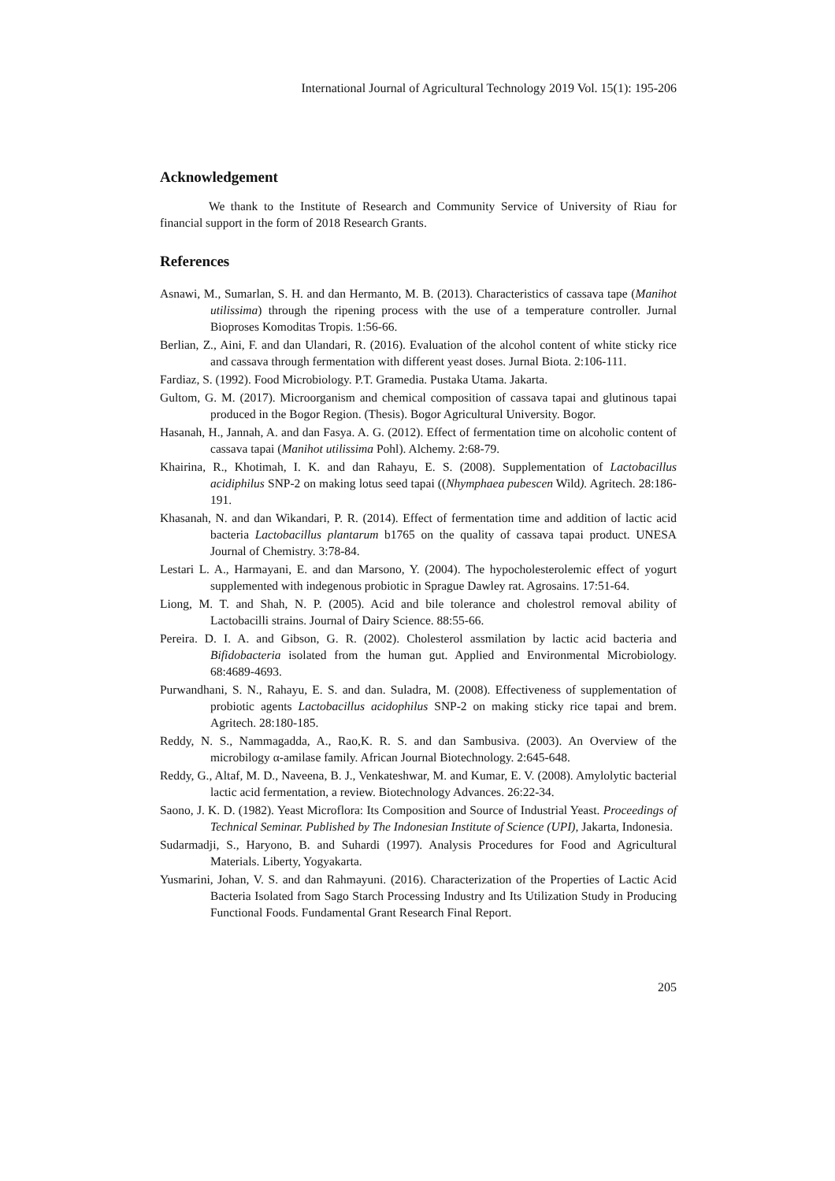International Journal of Agricultural Technology 2019 Vol. 15(1): 195-206
Acknowledgement
We thank to the Institute of Research and Community Service of University of Riau for financial support in the form of 2018 Research Grants.
References
Asnawi, M., Sumarlan, S. H. and dan Hermanto, M. B. (2013). Characteristics of cassava tape (Manihot utilissima) through the ripening process with the use of a temperature controller. Jurnal Bioproses Komoditas Tropis. 1:56-66.
Berlian, Z., Aini, F. and dan Ulandari, R. (2016). Evaluation of the alcohol content of white sticky rice and cassava through fermentation with different yeast doses. Jurnal Biota. 2:106-111.
Fardiaz, S. (1992). Food Microbiology. P.T. Gramedia. Pustaka Utama. Jakarta.
Gultom, G. M. (2017). Microorganism and chemical composition of cassava tapai and glutinous tapai produced in the Bogor Region. (Thesis). Bogor Agricultural University. Bogor.
Hasanah, H., Jannah, A. and dan Fasya. A. G. (2012). Effect of fermentation time on alcoholic content of cassava tapai (Manihot utilissima Pohl). Alchemy. 2:68-79.
Khairina, R., Khotimah, I. K. and dan Rahayu, E. S. (2008). Supplementation of Lactobacillus acidiphilus SNP-2 on making lotus seed tapai ((Nhymphaea pubescen Wild). Agritech. 28:186-191.
Khasanah, N. and dan Wikandari, P. R. (2014). Effect of fermentation time and addition of lactic acid bacteria Lactobacillus plantarum b1765 on the quality of cassava tapai product. UNESA Journal of Chemistry. 3:78-84.
Lestari L. A., Harmayani, E. and dan Marsono, Y. (2004). The hypocholesterolemic effect of yogurt supplemented with indegenous probiotic in Sprague Dawley rat. Agrosains. 17:51-64.
Liong, M. T. and Shah, N. P. (2005). Acid and bile tolerance and cholestrol removal ability of Lactobacilli strains. Journal of Dairy Science. 88:55-66.
Pereira. D. I. A. and Gibson, G. R. (2002). Cholesterol assmilation by lactic acid bacteria and Bifidobacteria isolated from the human gut. Applied and Environmental Microbiology. 68:4689-4693.
Purwandhani, S. N., Rahayu, E. S. and dan. Suladra, M. (2008). Effectiveness of supplementation of probiotic agents Lactobacillus acidophilus SNP-2 on making sticky rice tapai and brem. Agritech. 28:180-185.
Reddy, N. S., Nammagadda, A., Rao,K. R. S. and dan Sambusiva. (2003). An Overview of the microbilogy α-amilase family. African Journal Biotechnology. 2:645-648.
Reddy, G., Altaf, M. D., Naveena, B. J., Venkateshwar, M. and Kumar, E. V. (2008). Amylolytic bacterial lactic acid fermentation, a review. Biotechnology Advances. 26:22-34.
Saono, J. K. D. (1982). Yeast Microflora: Its Composition and Source of Industrial Yeast. Proceedings of Technical Seminar. Published by The Indonesian Institute of Science (UPI), Jakarta, Indonesia.
Sudarmadji, S., Haryono, B. and Suhardi (1997). Analysis Procedures for Food and Agricultural Materials. Liberty, Yogyakarta.
Yusmarini, Johan, V. S. and dan Rahmayuni. (2016). Characterization of the Properties of Lactic Acid Bacteria Isolated from Sago Starch Processing Industry and Its Utilization Study in Producing Functional Foods. Fundamental Grant Research Final Report.
205